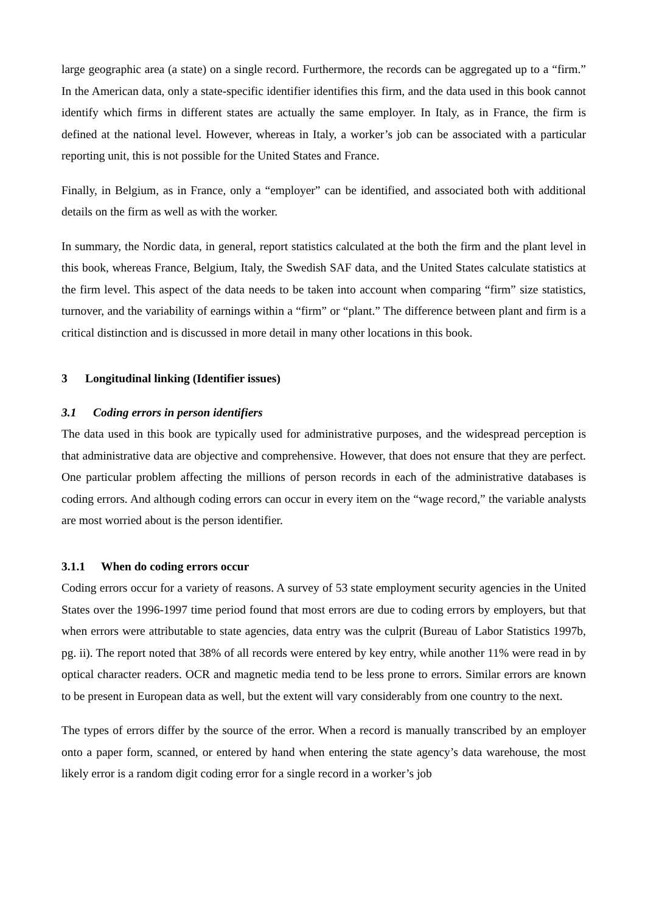large geographic area (a state) on a single record. Furthermore, the records can be aggregated up to a “firm.” In the American data, only a state-specific identifier identifies this firm, and the data used in this book cannot identify which firms in different states are actually the same employer. In Italy, as in France, the firm is defined at the national level. However, whereas in Italy, a worker’s job can be associated with a particular reporting unit, this is not possible for the United States and France.
Finally, in Belgium, as in France, only a “employer” can be identified, and associated both with additional details on the firm as well as with the worker.
In summary, the Nordic data, in general, report statistics calculated at the both the firm and the plant level in this book, whereas France, Belgium, Italy, the Swedish SAF data, and the United States calculate statistics at the firm level. This aspect of the data needs to be taken into account when comparing “firm” size statistics, turnover, and the variability of earnings within a “firm” or “plant.” The difference between plant and firm is a critical distinction and is discussed in more detail in many other locations in this book.
3 Longitudinal linking (Identifier issues)
3.1 Coding errors in person identifiers
The data used in this book are typically used for administrative purposes, and the widespread perception is that administrative data are objective and comprehensive. However, that does not ensure that they are perfect. One particular problem affecting the millions of person records in each of the administrative databases is coding errors. And although coding errors can occur in every item on the “wage record,” the variable analysts are most worried about is the person identifier.
3.1.1 When do coding errors occur
Coding errors occur for a variety of reasons. A survey of 53 state employment security agencies in the United States over the 1996-1997 time period found that most errors are due to coding errors by employers, but that when errors were attributable to state agencies, data entry was the culprit (Bureau of Labor Statistics 1997b, pg. ii). The report noted that 38% of all records were entered by key entry, while another 11% were read in by optical character readers. OCR and magnetic media tend to be less prone to errors. Similar errors are known to be present in European data as well, but the extent will vary considerably from one country to the next.
The types of errors differ by the source of the error. When a record is manually transcribed by an employer onto a paper form, scanned, or entered by hand when entering the state agency’s data warehouse, the most likely error is a random digit coding error for a single record in a worker’s job